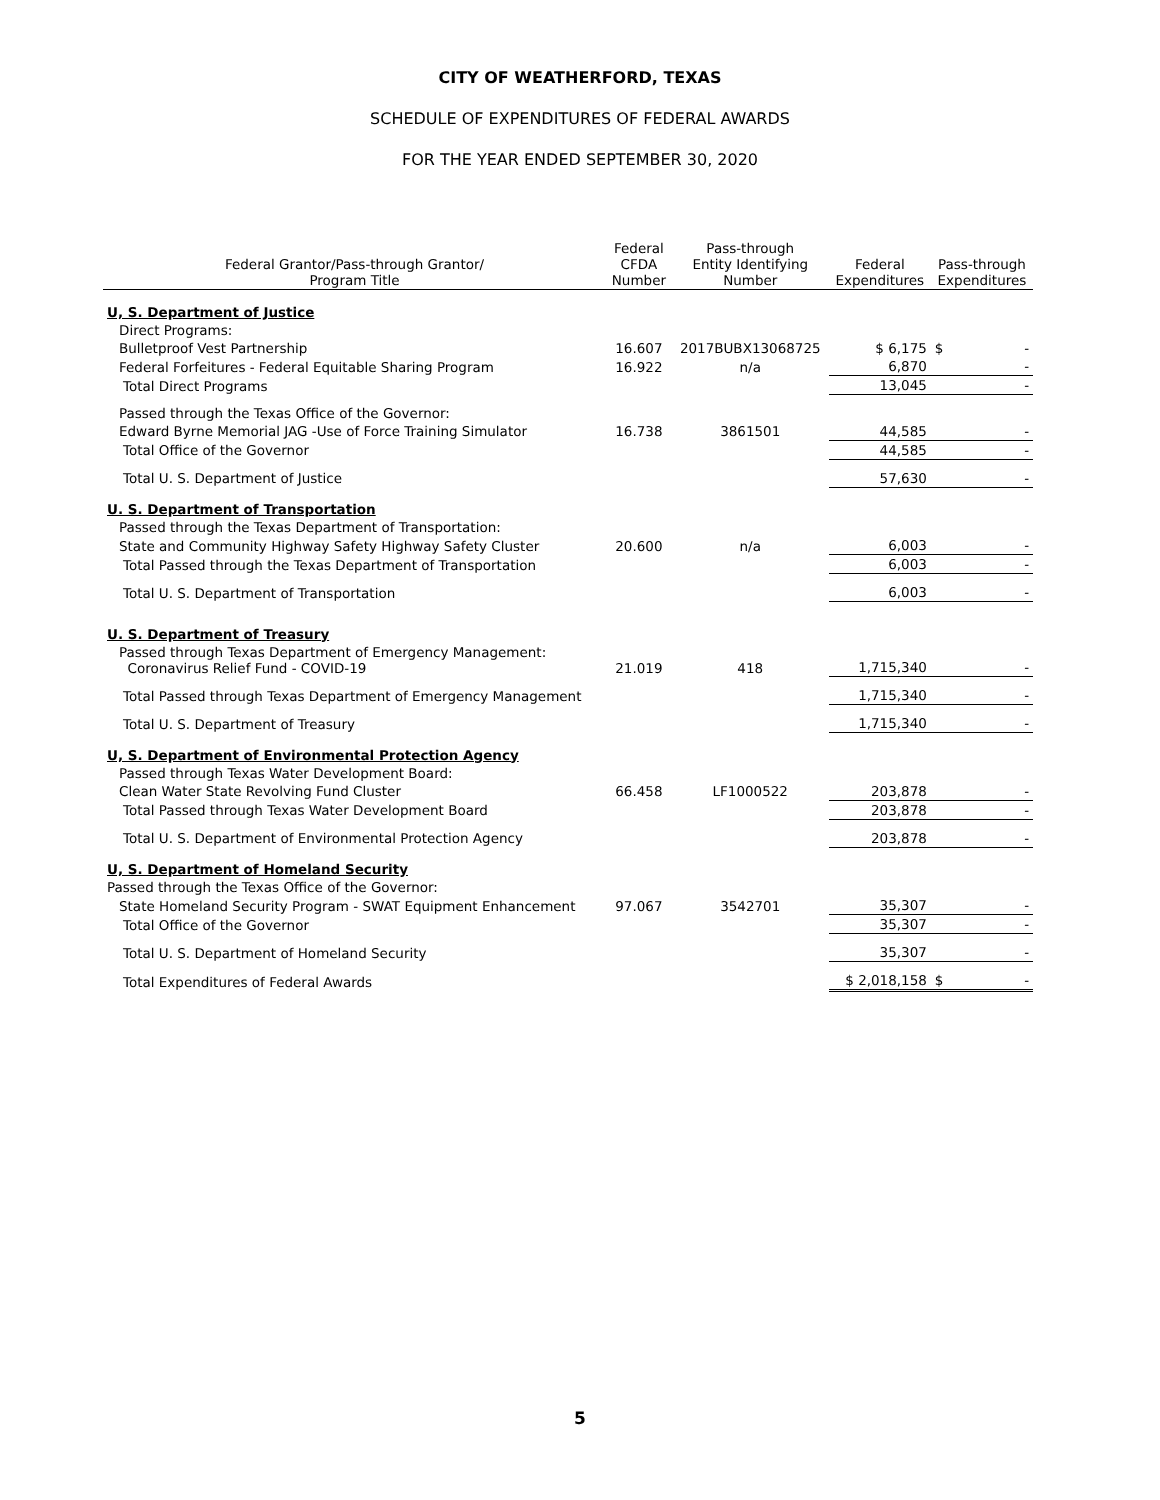CITY OF WEATHERFORD, TEXAS
SCHEDULE OF EXPENDITURES OF FEDERAL AWARDS
FOR THE YEAR ENDED SEPTEMBER 30, 2020
| Federal Grantor/Pass-through Grantor/ Program Title | Federal CFDA Number | Pass-through Entity Identifying Number | Federal Expenditures | Pass-through Expenditures |
| --- | --- | --- | --- | --- |
| U, S. Department of Justice | | | | |
| Direct Programs: | | | | |
| Bulletproof Vest Partnership | 16.607 | 2017BUBX13068725 | $ 6,175 | $ - |
| Federal Forfeitures - Federal Equitable Sharing Program | 16.922 | n/a | 6,870 | - |
| Total Direct Programs | | | 13,045 | - |
| Passed through the Texas Office of the Governor: | | | | |
| Edward Byrne Memorial JAG -Use of Force Training Simulator | 16.738 | 3861501 | 44,585 | - |
| Total Office of the Governor | | | 44,585 | - |
| Total U. S. Department of Justice | | | 57,630 | - |
| U. S. Department of Transportation | | | | |
| Passed through the Texas Department of Transportation: | | | | |
| State and Community Highway Safety Highway Safety Cluster | 20.600 | n/a | 6,003 | - |
| Total Passed through the Texas Department of Transportation | | | 6,003 | - |
| Total U. S. Department of Transportation | | | 6,003 | - |
| U. S. Department of Treasury | | | | |
| Passed through Texas Department of Emergency Management: Coronavirus Relief Fund - COVID-19 | 21.019 | 418 | 1,715,340 | - |
| Total Passed through Texas Department of Emergency Management | | | 1,715,340 | - |
| Total U. S. Department of Treasury | | | 1,715,340 | - |
| U, S. Department of Environmental Protection Agency | | | | |
| Passed through Texas Water Development Board: | | | | |
| Clean Water State Revolving Fund Cluster | 66.458 | LF1000522 | 203,878 | - |
| Total Passed through Texas Water Development Board | | | 203,878 | - |
| Total U. S. Department of Environmental Protection Agency | | | 203,878 | - |
| U, S. Department of Homeland Security | | | | |
| Passed through the Texas Office of the Governor: | | | | |
| State Homeland Security Program - SWAT Equipment Enhancement | 97.067 | 3542701 | 35,307 | - |
| Total Office of the Governor | | | 35,307 | - |
| Total U. S. Department of Homeland Security | | | 35,307 | - |
| Total Expenditures of Federal Awards | | | $ 2,018,158 | $ - |
5